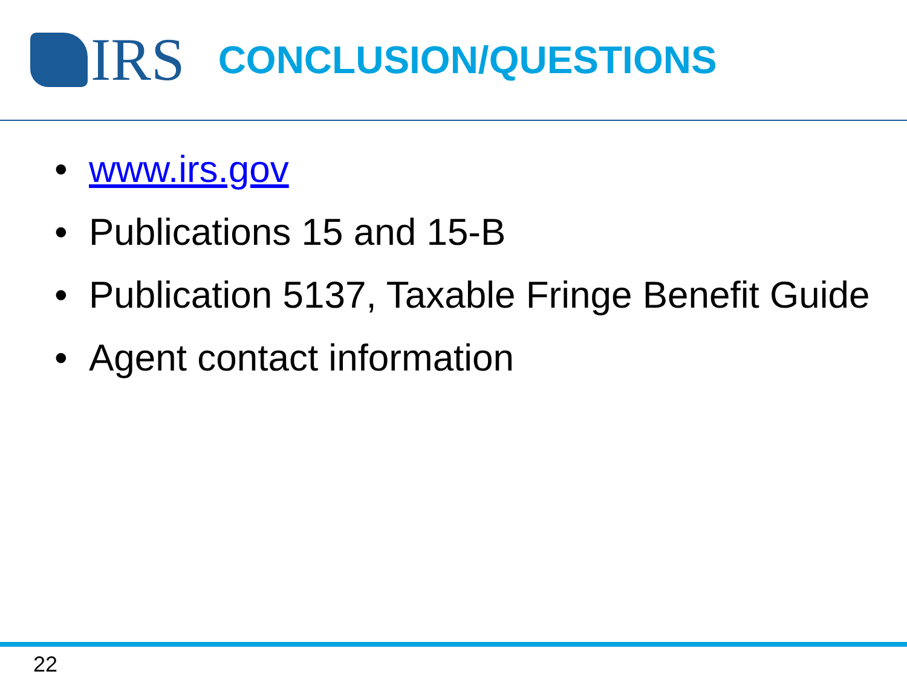IRS
CONCLUSION/QUESTIONS
• www.irs.gov
• Publications 15 and 15-B
• Publication 5137, Taxable Fringe Benefit Guide
• Agent contact information
22